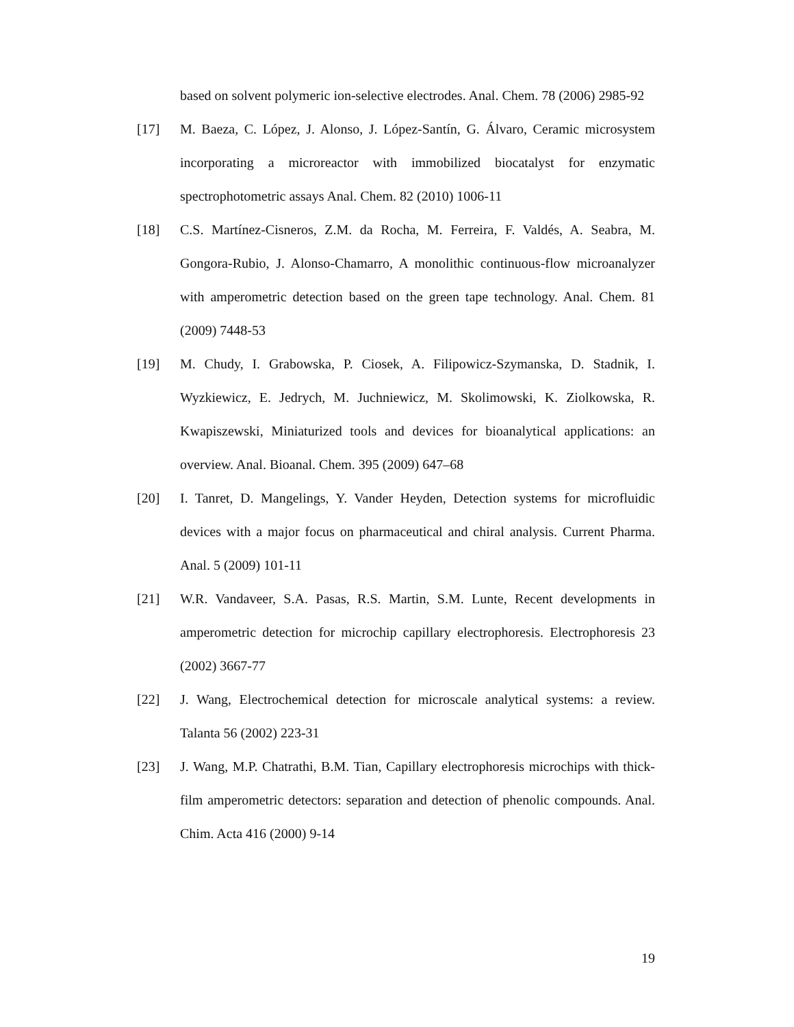based on solvent polymeric ion-selective electrodes. Anal. Chem. 78 (2006) 2985-92
[17] M. Baeza, C. López, J. Alonso, J. López-Santín, G. Álvaro, Ceramic microsystem incorporating a microreactor with immobilized biocatalyst for enzymatic spectrophotometric assays Anal. Chem. 82 (2010) 1006-11
[18] C.S. Martínez-Cisneros, Z.M. da Rocha, M. Ferreira, F. Valdés, A. Seabra, M. Gongora-Rubio, J. Alonso-Chamarro, A monolithic continuous-flow microanalyzer with amperometric detection based on the green tape technology. Anal. Chem. 81 (2009) 7448-53
[19] M. Chudy, I. Grabowska, P. Ciosek, A. Filipowicz-Szymanska, D. Stadnik, I. Wyzkiewicz, E. Jedrych, M. Juchniewicz, M. Skolimowski, K. Ziolkowska, R. Kwapiszewski, Miniaturized tools and devices for bioanalytical applications: an overview. Anal. Bioanal. Chem. 395 (2009) 647–68
[20] I. Tanret, D. Mangelings, Y. Vander Heyden, Detection systems for microfluidic devices with a major focus on pharmaceutical and chiral analysis. Current Pharma. Anal. 5 (2009) 101-11
[21] W.R. Vandaveer, S.A. Pasas, R.S. Martin, S.M. Lunte, Recent developments in amperometric detection for microchip capillary electrophoresis. Electrophoresis 23 (2002) 3667-77
[22] J. Wang, Electrochemical detection for microscale analytical systems: a review. Talanta 56 (2002) 223-31
[23] J. Wang, M.P. Chatrathi, B.M. Tian, Capillary electrophoresis microchips with thick-film amperometric detectors: separation and detection of phenolic compounds. Anal. Chim. Acta 416 (2000) 9-14
19